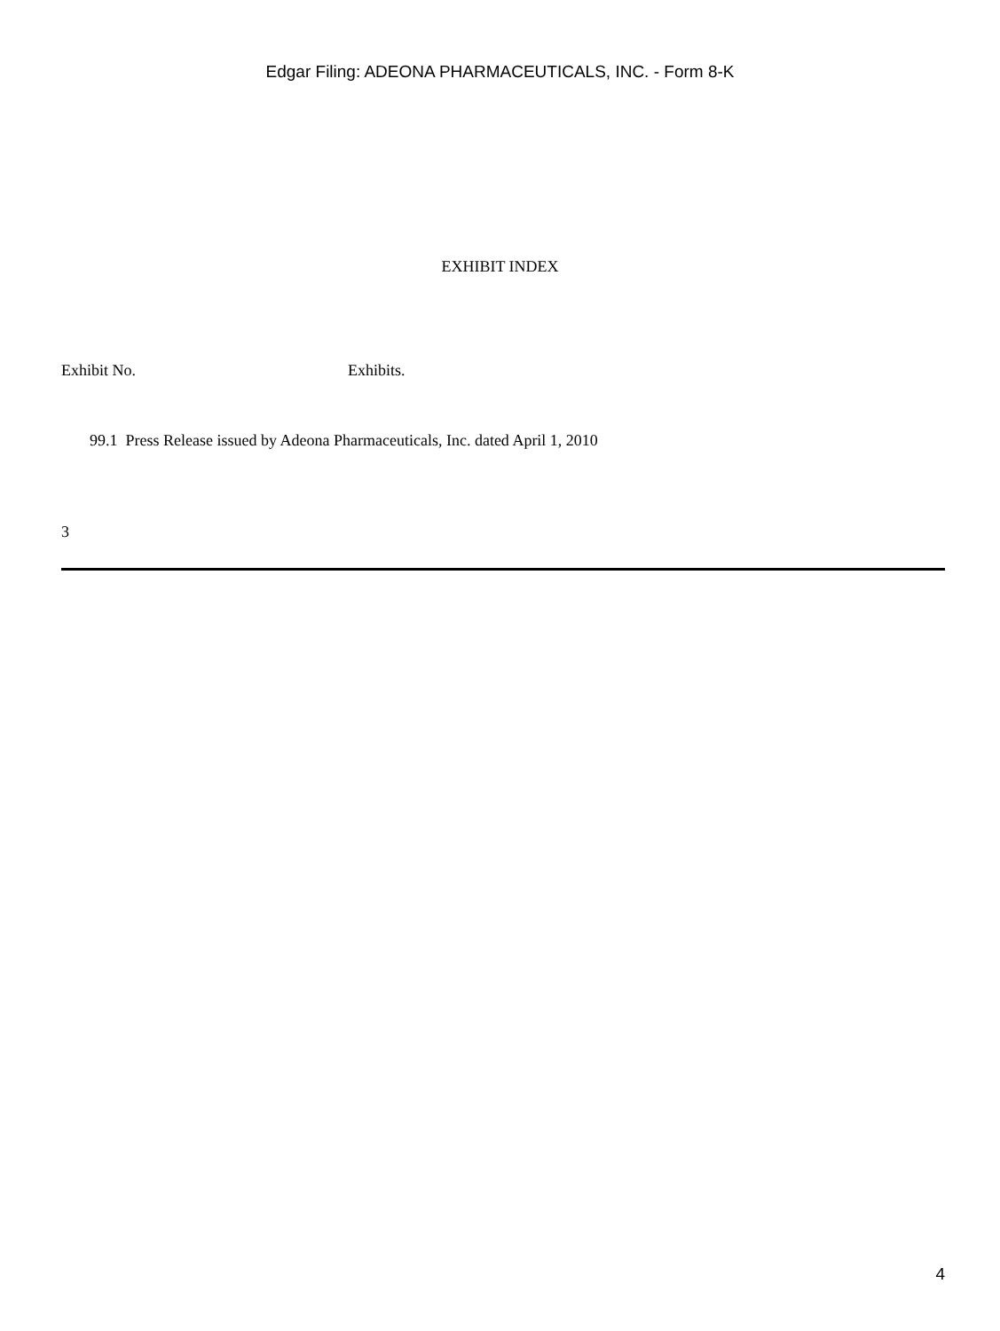Edgar Filing: ADEONA PHARMACEUTICALS, INC. - Form 8-K
EXHIBIT INDEX
Exhibit No. Exhibits.
99.1 Press Release issued by Adeona Pharmaceuticals, Inc. dated April 1, 2010
3
4